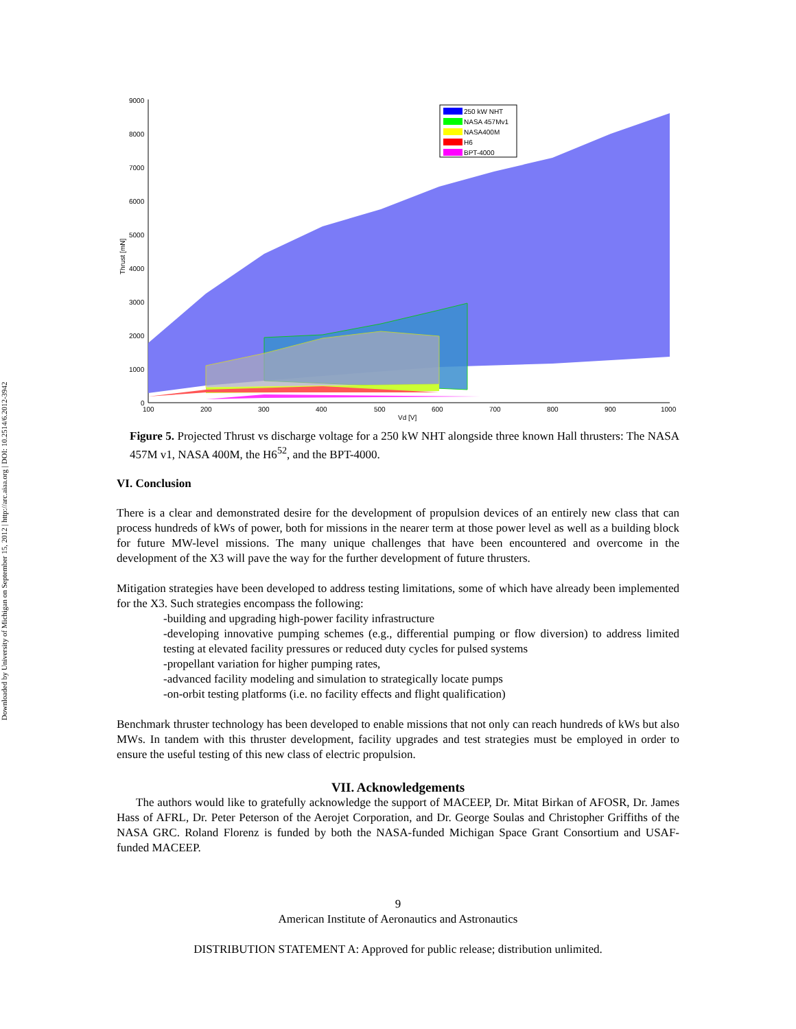Downloaded by University of Michigan on September 15, 2012 | http://arc.aiaa.org | DOI: 10.2514/6.2012-3942
9000
8000
7000
6000
5000
4000
3000
2000
1000
0
100
200
300
400
500
600
700
800
900
1000
Vd [V]
Thrust [mN]
250 kW NHT
NASA 457Mv1
NASA400M
H6
BPT-4000
Figure 5. Projected Thrust vs discharge voltage for a 250 kW NHT alongside three known Hall thrusters: The NASA 457M v1, NASA 400M, the H6<sup>52</sup>, and the BPT-4000.
VI. Conclusion
There is a clear and demonstrated desire for the development of propulsion devices of an entirely new class that can process hundreds of kWs of power, both for missions in the nearer term at those power level as well as a building block for future MW-level missions. The many unique challenges that have been encountered and overcome in the development of the X3 will pave the way for the further development of future thrusters.
Mitigation strategies have been developed to address testing limitations, some of which have already been implemented for the X3. Such strategies encompass the following:
-building and upgrading high-power facility infrastructure
-developing innovative pumping schemes (e.g., differential pumping or flow diversion) to address limited testing at elevated facility pressures or reduced duty cycles for pulsed systems
-propellant variation for higher pumping rates,
-advanced facility modeling and simulation to strategically locate pumps
-on-orbit testing platforms (i.e. no facility effects and flight qualification)
Benchmark thruster technology has been developed to enable missions that not only can reach hundreds of kWs but also MWs. In tandem with this thruster development, facility upgrades and test strategies must be employed in order to ensure the useful testing of this new class of electric propulsion.
VII. Acknowledgements
The authors would like to gratefully acknowledge the support of MACEEP, Dr. Mitat Birkan of AFOSR, Dr. James Hass of AFRL, Dr. Peter Peterson of the Aerojet Corporation, and Dr. George Soulas and Christopher Griffiths of the NASA GRC. Roland Florenz is funded by both the NASA-funded Michigan Space Grant Consortium and USAF-funded MACEEP.
9
American Institute of Aeronautics and Astronautics
DISTRIBUTION STATEMENT A: Approved for public release; distribution unlimited.